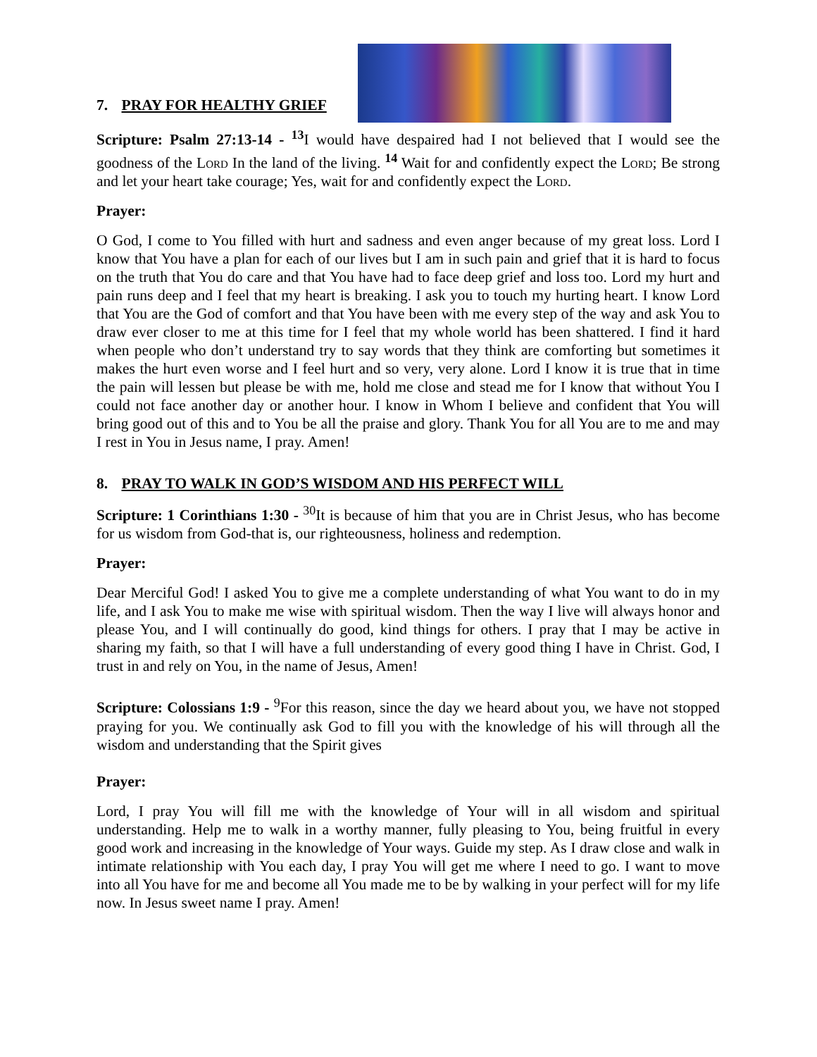7. PRAY FOR HEALTHY GRIEF
Scripture: Psalm 27:13-14 - <sup>13</sup> I would have despaired had I not believed that I would see the goodness of the Lord In the land of the living. <sup>14</sup> Wait for and confidently expect the Lord; Be strong and let your heart take courage; Yes, wait for and confidently expect the Lord.
Prayer:
O God, I come to You filled with hurt and sadness and even anger because of my great loss. Lord I know that You have a plan for each of our lives but I am in such pain and grief that it is hard to focus on the truth that You do care and that You have had to face deep grief and loss too. Lord my hurt and pain runs deep and I feel that my heart is breaking. I ask you to touch my hurting heart. I know Lord that You are the God of comfort and that You have been with me every step of the way and ask You to draw ever closer to me at this time for I feel that my whole world has been shattered. I find it hard when people who don’t understand try to say words that they think are comforting but sometimes it makes the hurt even worse and I feel hurt and so very, very alone. Lord I know it is true that in time the pain will lessen but please be with me, hold me close and stead me for I know that without You I could not face another day or another hour. I know in Whom I believe and confident that You will bring good out of this and to You be all the praise and glory. Thank You for all You are to me and may I rest in You in Jesus name, I pray. Amen!
8. PRAY TO WALK IN GOD’S WISDOM AND HIS PERFECT WILL
Scripture: 1 Corinthians 1:30 - <sup>30</sup>It is because of him that you are in Christ Jesus, who has become for us wisdom from God-that is, our righteousness, holiness and redemption.
Prayer:
Dear Merciful God! I asked You to give me a complete understanding of what You want to do in my life, and I ask You to make me wise with spiritual wisdom. Then the way I live will always honor and please You, and I will continually do good, kind things for others. I pray that I may be active in sharing my faith, so that I will have a full understanding of every good thing I have in Christ. God, I trust in and rely on You, in the name of Jesus, Amen!
Scripture: Colossians 1:9 - <sup>9</sup>For this reason, since the day we heard about you, we have not stopped praying for you. We continually ask God to fill you with the knowledge of his will through all the wisdom and understanding that the Spirit gives
Prayer:
Lord, I pray You will fill me with the knowledge of Your will in all wisdom and spiritual understanding. Help me to walk in a worthy manner, fully pleasing to You, being fruitful in every good work and increasing in the knowledge of Your ways. Guide my step. As I draw close and walk in intimate relationship with You each day, I pray You will get me where I need to go. I want to move into all You have for me and become all You made me to be by walking in your perfect will for my life now. In Jesus sweet name I pray. Amen!